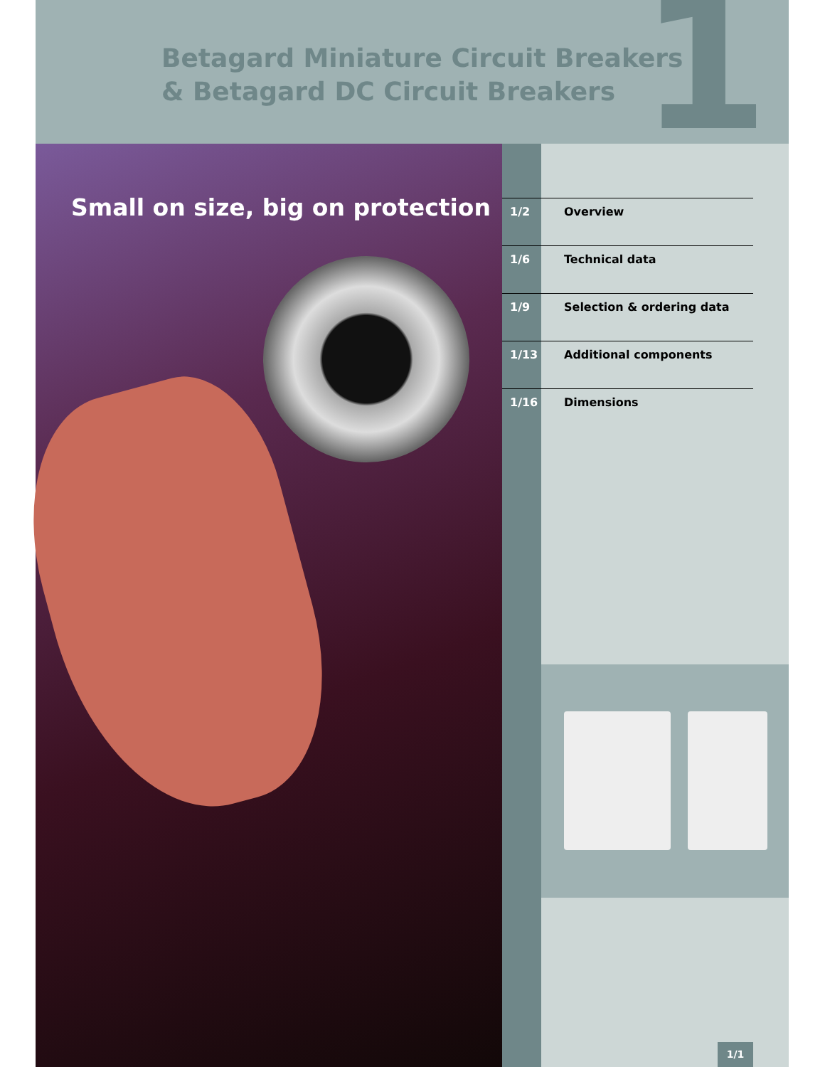1
Betagard Miniature Circuit Breakers
& Betagard DC Circuit Breakers
Small on size, big on protection
| 1/2 | Overview |
| 1/6 | Technical data |
| 1/9 | Selection & ordering data |
| 1/13 | Additional components |
| 1/16 | Dimensions |
1/1